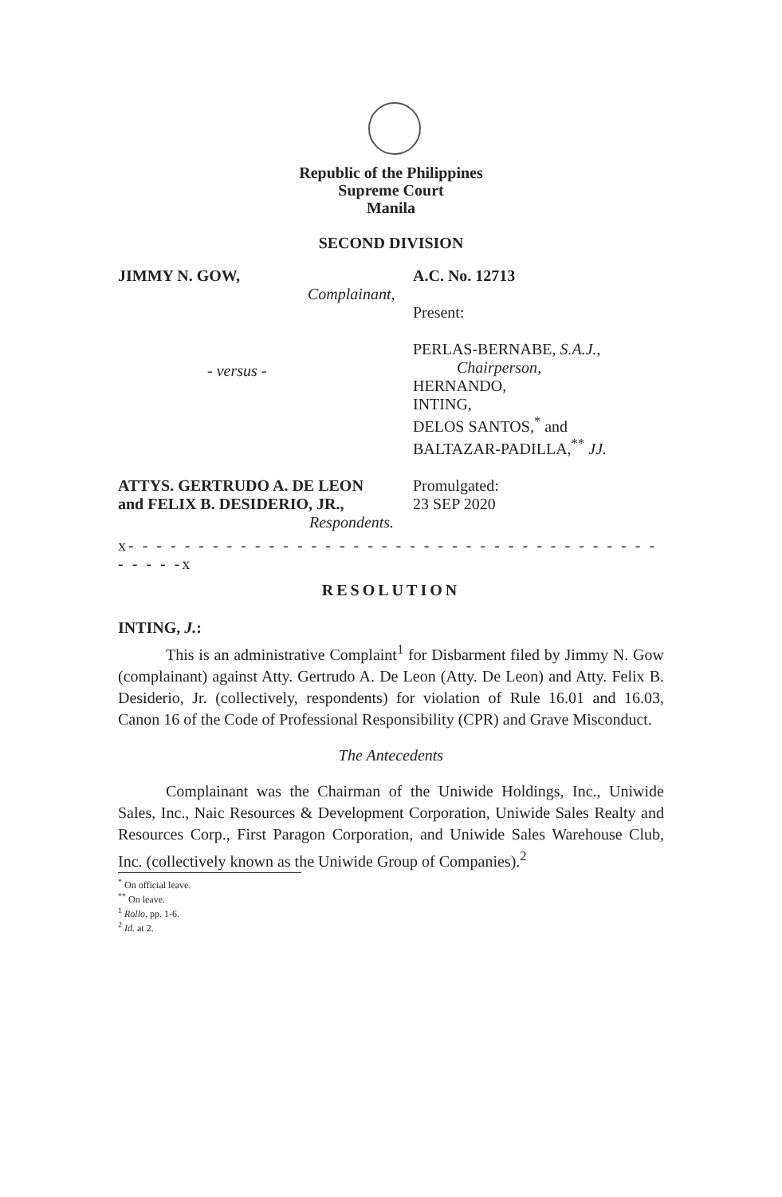Republic of the Philippines
Supreme Court
Manila
SECOND DIVISION
JIMMY N. GOW,
Complainant,
A.C. No. 12713
Present:
PERLAS-BERNABE, S.A.J.,
Chairperson,
HERNANDO,
INTING,
DELOS SANTOS,<sup>*</sup> and
BALTAZAR-PADILLA,<sup>**</sup> JJ.
- versus -
ATTYS. GERTRUDO A. DE LEON
and FELIX B. DESIDERIO, JR.,
Respondents.
Promulgated:
23 SEP 2020
x- - - - - - - - - - - - - - - - - - - - - - - - - - - - - - - - - - - - - - - - - - -x
RESOLUTION
INTING, J.:
This is an administrative Complaint<sup>1</sup> for Disbarment filed by Jimmy N. Gow (complainant) against Atty. Gertrudo A. De Leon (Atty. De Leon) and Atty. Felix B. Desiderio, Jr. (collectively, respondents) for violation of Rule 16.01 and 16.03, Canon 16 of the Code of Professional Responsibility (CPR) and Grave Misconduct.
The Antecedents
Complainant was the Chairman of the Uniwide Holdings, Inc., Uniwide Sales, Inc., Naic Resources & Development Corporation, Uniwide Sales Realty and Resources Corp., First Paragon Corporation, and Uniwide Sales Warehouse Club, Inc. (collectively known as the Uniwide Group of Companies).<sup>2</sup>
<sup>*</sup> On official leave.
<sup>**</sup> On leave.
<sup>1</sup> Rollo, pp. 1-6.
<sup>2</sup> Id. at 2.